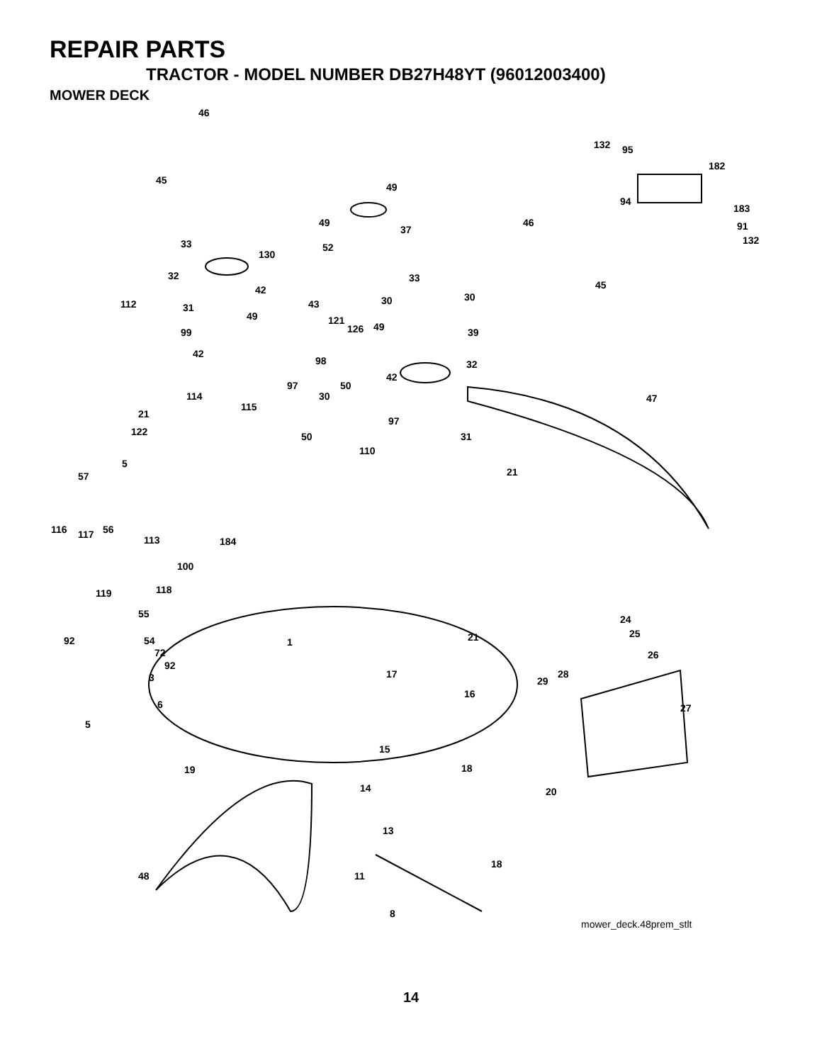REPAIR PARTS
TRACTOR - MODEL NUMBER DB27H48YT (96012003400)
MOWER DECK
46
45
49
49
37
33 52
130
32
112 31
42
43
49
99
121
42
98
97
114
115
21
122 50
33
30 30
126 49 39
32
42
50
30
97
31
110
132 95
182
94
183
46 91
132
45
47
21
5
57
116 117 56
113 184
100
119 118
55 24
25
92 54 1 21
72
92
26
3 17 28
29
16
27 6
5
15
19 18
14 20
13
18
48 11
8
mower_deck.48prem_stlt
14